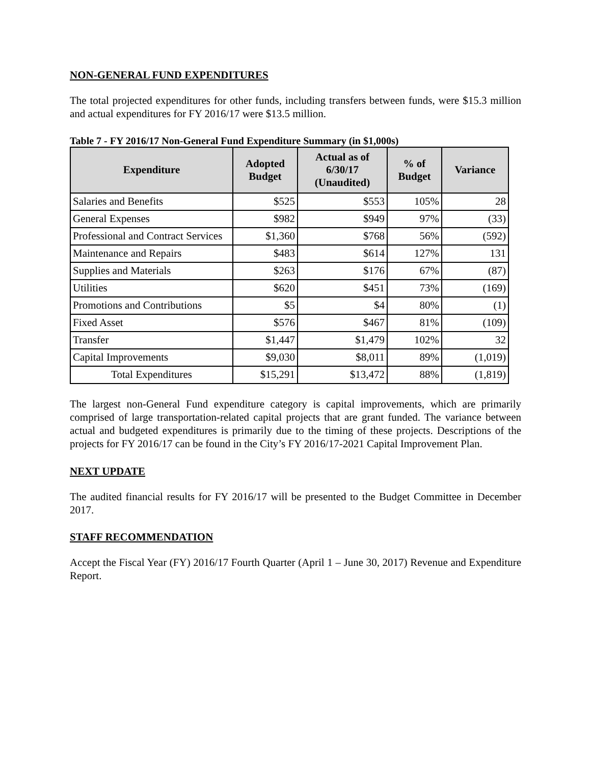NON-GENERAL FUND EXPENDITURES
The total projected expenditures for other funds, including transfers between funds, were $15.3 million and actual expenditures for FY 2016/17 were $13.5 million.
Table 7 - FY 2016/17 Non-General Fund Expenditure Summary (in $1,000s)
| Expenditure | Adopted Budget | Actual as of 6/30/17 (Unaudited) | % of Budget | Variance |
| --- | --- | --- | --- | --- |
| Salaries and Benefits | $525 | $553 | 105% | 28 |
| General Expenses | $982 | $949 | 97% | (33) |
| Professional and Contract Services | $1,360 | $768 | 56% | (592) |
| Maintenance and Repairs | $483 | $614 | 127% | 131 |
| Supplies and Materials | $263 | $176 | 67% | (87) |
| Utilities | $620 | $451 | 73% | (169) |
| Promotions and Contributions | $5 | $4 | 80% | (1) |
| Fixed Asset | $576 | $467 | 81% | (109) |
| Transfer | $1,447 | $1,479 | 102% | 32 |
| Capital Improvements | $9,030 | $8,011 | 89% | (1,019) |
| Total Expenditures | $15,291 | $13,472 | 88% | (1,819) |
The largest non-General Fund expenditure category is capital improvements, which are primarily comprised of large transportation-related capital projects that are grant funded. The variance between actual and budgeted expenditures is primarily due to the timing of these projects. Descriptions of the projects for FY 2016/17 can be found in the City’s FY 2016/17-2021 Capital Improvement Plan.
NEXT UPDATE
The audited financial results for FY 2016/17 will be presented to the Budget Committee in December 2017.
STAFF RECOMMENDATION
Accept the Fiscal Year (FY) 2016/17 Fourth Quarter (April 1 – June 30, 2017) Revenue and Expenditure Report.